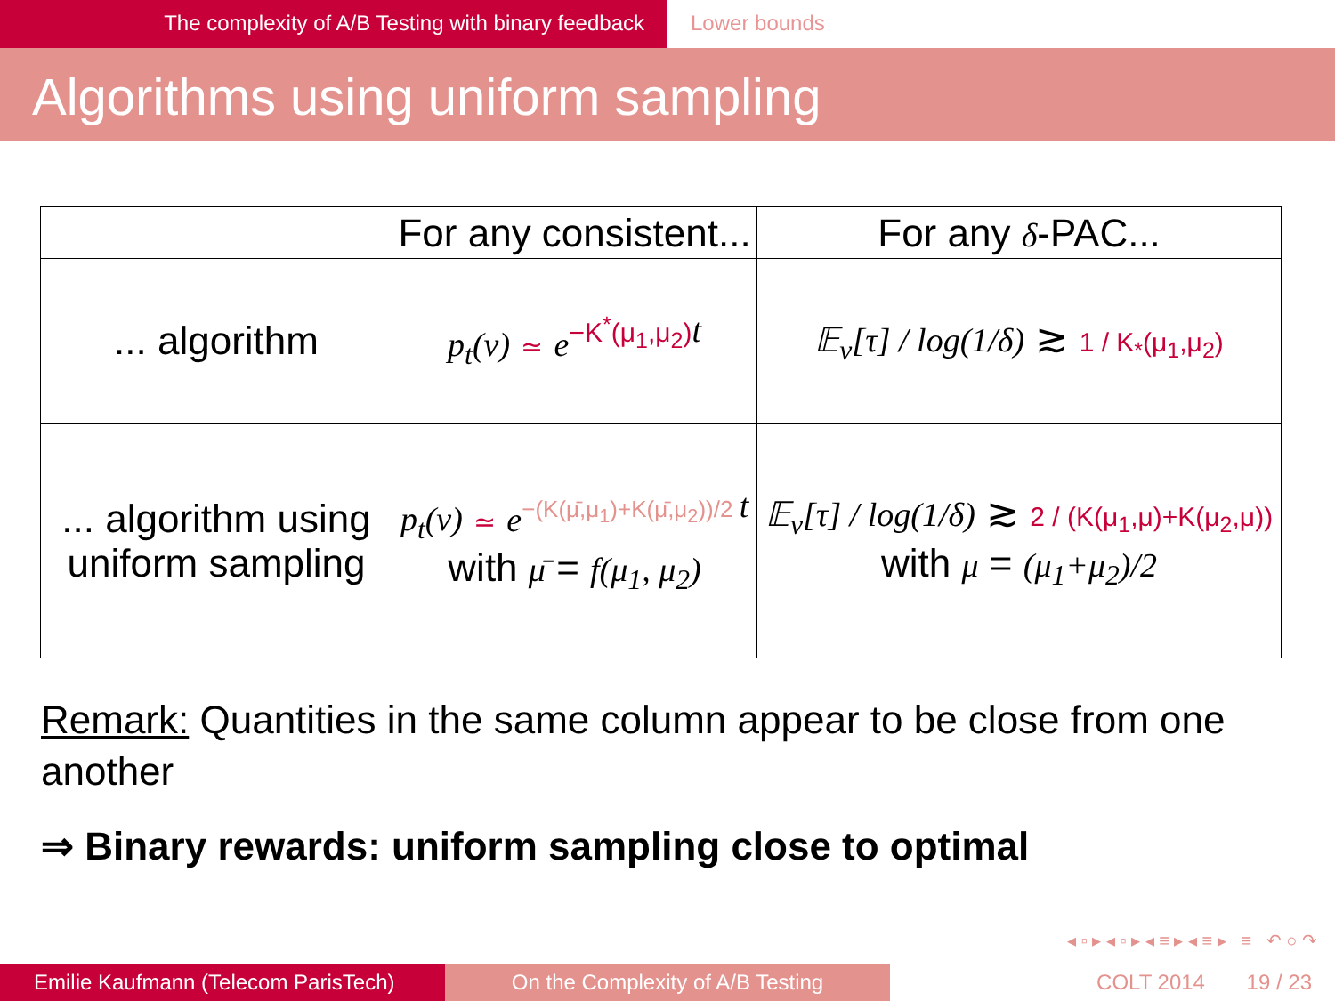The complexity of A/B Testing with binary feedback Lower bounds
Algorithms using uniform sampling
| | For any consistent... | For any δ -PAC... |
| --- | --- | --- |
| ... algorithm | p<sub>t</sub>(ν) ≃ e<sup>−K<sup>*</sup>(μ<sub>1</sub>,μ<sub>2</sub>)t</sup> | 𝔼<sub>ν</sub>[τ] / log(1/δ) ≳ 1 / K<sub>*</sub>(μ<sub>1</sub>,μ<sub>2</sub>) |
| ... algorithm using uniform sampling | p<sub>t</sub>(ν) ≃ e<sup>−(K(μ̄,μ<sub>1</sub>)+K(μ̄,μ<sub>2</sub>))/2 t</sup> with μ̄ = f(μ<sub>1</sub>, μ<sub>2</sub>) | 𝔼<sub>ν</sub>[τ] / log(1/δ) ≳ 2 / (K(μ<sub>1</sub>,μ)+K(μ<sub>2</sub>,μ)) with μ = (μ<sub>1</sub>+μ<sub>2</sub>)/2 |
Remark: Quantities in the same column appear to be close from one another
⇒ Binary rewards: uniform sampling close to optimal
◂ ▫ ▸ ◂ ▫ ▸ ◂ ≡ ▸ ◂ ≡ ▸ ≡ ↶ ○ ↷
Emilie Kaufmann (Telecom ParisTech)
On the Complexity of A/B Testing COLT 2014 19 / 23